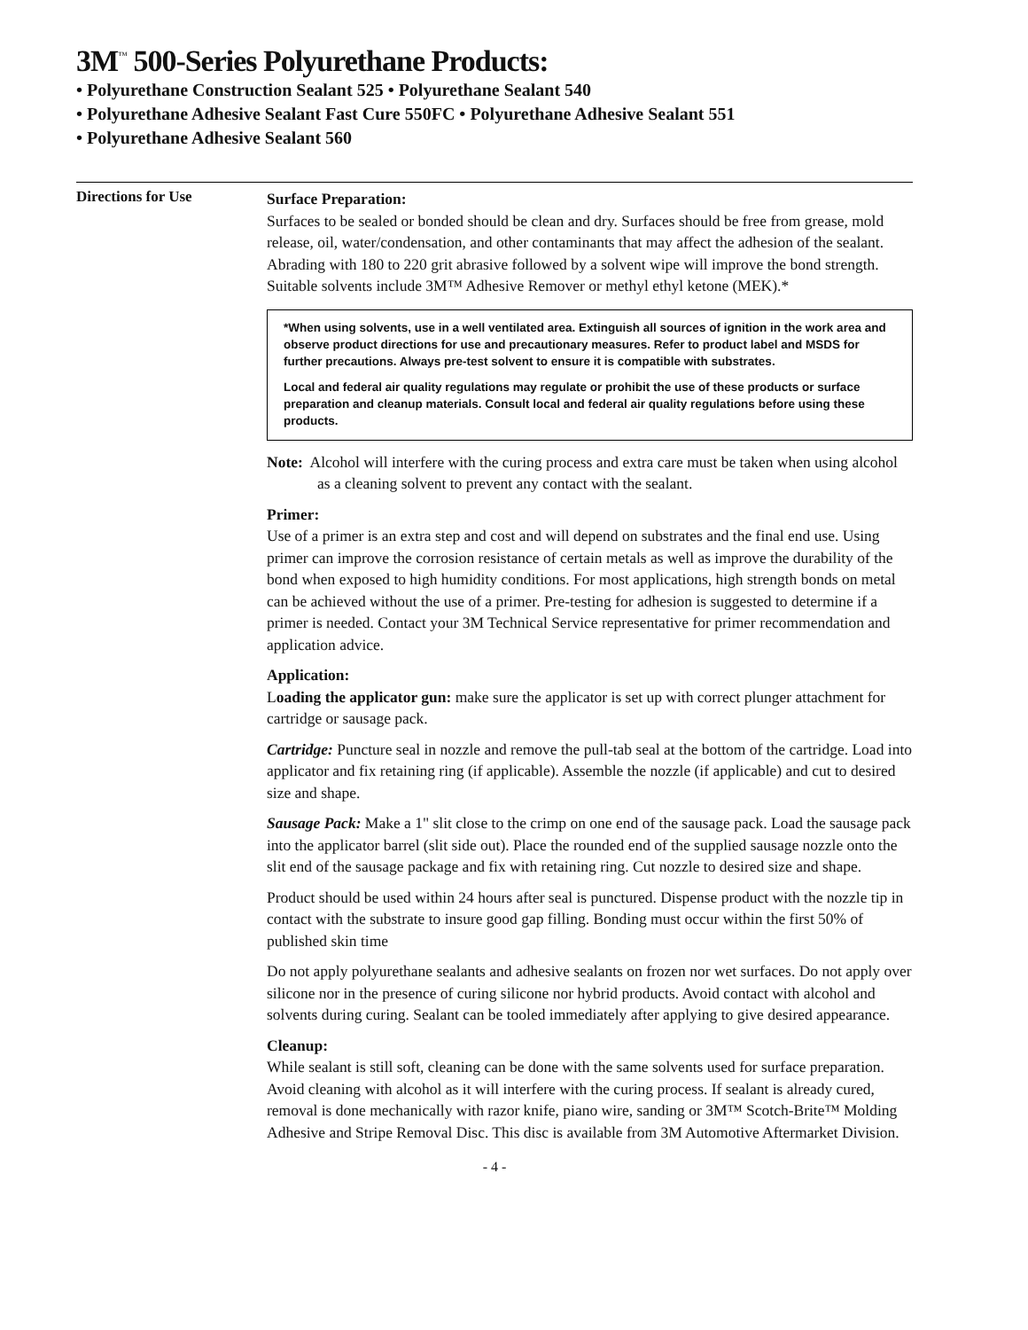3M<sup>™</sup> 500-Series Polyurethane Products:
• Polyurethane Construction Sealant 525 • Polyurethane Sealant 540
• Polyurethane Adhesive Sealant Fast Cure 550FC • Polyurethane Adhesive Sealant 551
• Polyurethane Adhesive Sealant 560
Directions for Use
Surface Preparation:
Surfaces to be sealed or bonded should be clean and dry. Surfaces should be free from grease, mold release, oil, water/condensation, and other contaminants that may affect the adhesion of the sealant. Abrading with 180 to 220 grit abrasive followed by a solvent wipe will improve the bond strength. Suitable solvents include 3M™ Adhesive Remover or methyl ethyl ketone (MEK).*
*When using solvents, use in a well ventilated area. Extinguish all sources of ignition in the work area and observe product directions for use and precautionary measures. Refer to product label and MSDS for further precautions. Always pre-test solvent to ensure it is compatible with substrates.
Local and federal air quality regulations may regulate or prohibit the use of these products or surface preparation and cleanup materials. Consult local and federal air quality regulations before using these products.
Note: Alcohol will interfere with the curing process and extra care must be taken when using alcohol as a cleaning solvent to prevent any contact with the sealant.
Primer:
Use of a primer is an extra step and cost and will depend on substrates and the final end use. Using primer can improve the corrosion resistance of certain metals as well as improve the durability of the bond when exposed to high humidity conditions. For most applications, high strength bonds on metal can be achieved without the use of a primer. Pre-testing for adhesion is suggested to determine if a primer is needed. Contact your 3M Technical Service representative for primer recommendation and application advice.
Application:
Loading the applicator gun: make sure the applicator is set up with correct plunger attachment for cartridge or sausage pack.
Cartridge: Puncture seal in nozzle and remove the pull-tab seal at the bottom of the cartridge. Load into applicator and fix retaining ring (if applicable). Assemble the nozzle (if applicable) and cut to desired size and shape.
Sausage Pack: Make a 1" slit close to the crimp on one end of the sausage pack. Load the sausage pack into the applicator barrel (slit side out). Place the rounded end of the supplied sausage nozzle onto the slit end of the sausage package and fix with retaining ring. Cut nozzle to desired size and shape.
Product should be used within 24 hours after seal is punctured. Dispense product with the nozzle tip in contact with the substrate to insure good gap filling. Bonding must occur within the first 50% of published skin time
Do not apply polyurethane sealants and adhesive sealants on frozen nor wet surfaces. Do not apply over silicone nor in the presence of curing silicone nor hybrid products. Avoid contact with alcohol and solvents during curing. Sealant can be tooled immediately after applying to give desired appearance.
Cleanup:
While sealant is still soft, cleaning can be done with the same solvents used for surface preparation. Avoid cleaning with alcohol as it will interfere with the curing process. If sealant is already cured, removal is done mechanically with razor knife, piano wire, sanding or 3M™ Scotch-Brite™ Molding Adhesive and Stripe Removal Disc. This disc is available from 3M Automotive Aftermarket Division.
- 4 -